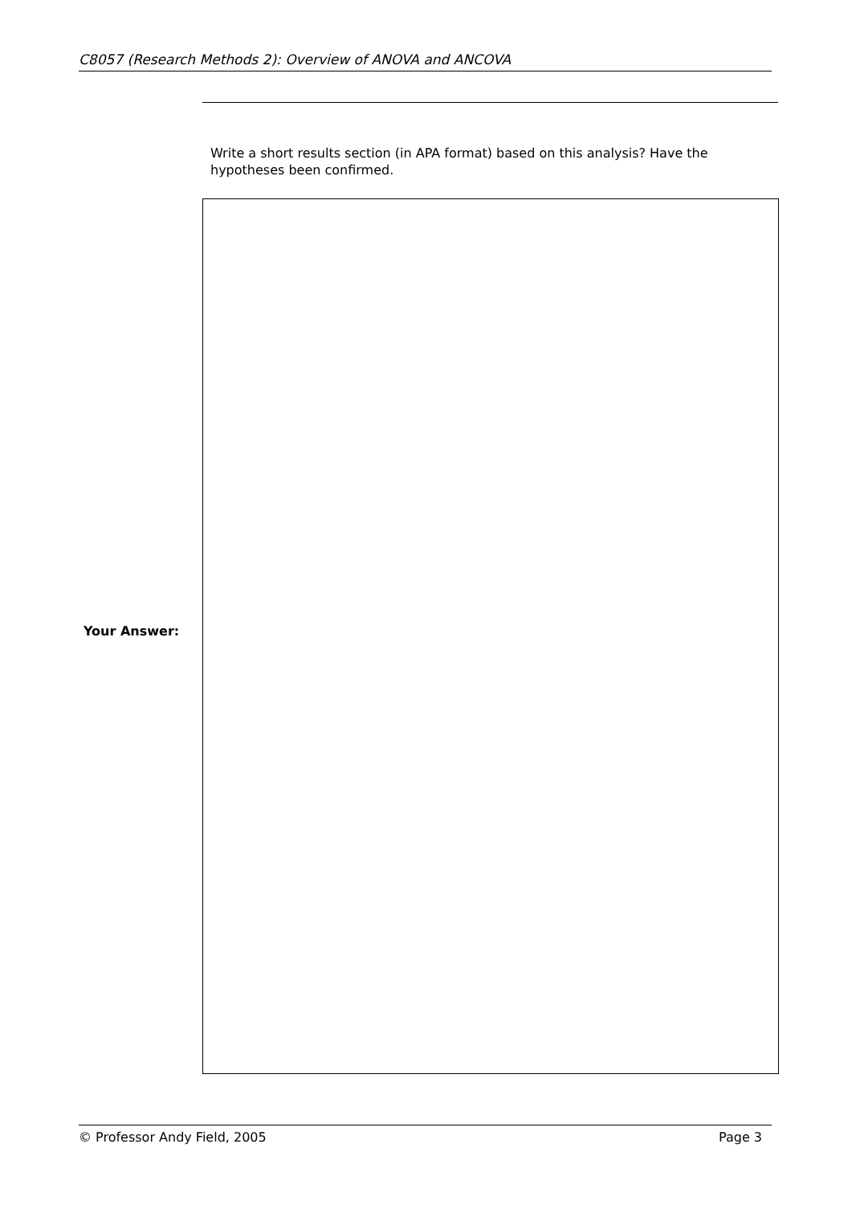C8057 (Research Methods 2): Overview of ANOVA and ANCOVA
Write a short results section (in APA format) based on this analysis? Have the hypotheses been confirmed.
Your Answer:
© Professor Andy Field, 2005 Page 3